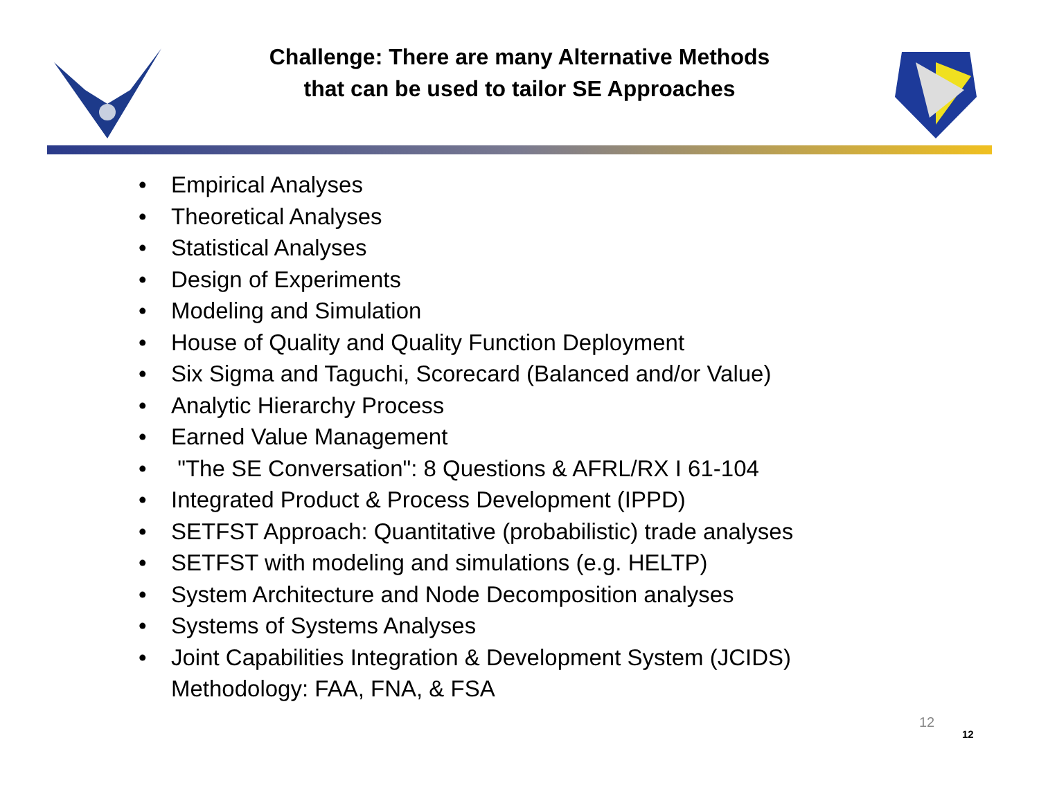Challenge: There are many Alternative Methods
that can be used to tailor SE Approaches
• Empirical Analyses
• Theoretical Analyses
• Statistical Analyses
• Design of Experiments
• Modeling and Simulation
• House of Quality and Quality Function Deployment
• Six Sigma and Taguchi, Scorecard (Balanced and/or Value)
• Analytic Hierarchy Process
• Earned Value Management
• "The SE Conversation": 8 Questions & AFRL/RX I 61-104
• Integrated Product & Process Development (IPPD)
• SETFST Approach: Quantitative (probabilistic) trade analyses
• SETFST with modeling and simulations (e.g. HELTP)
• System Architecture and Node Decomposition analyses
• Systems of Systems Analyses
• Joint Capabilities Integration & Development System (JCIDS)
Methodology: FAA, FNA, & FSA
12
12